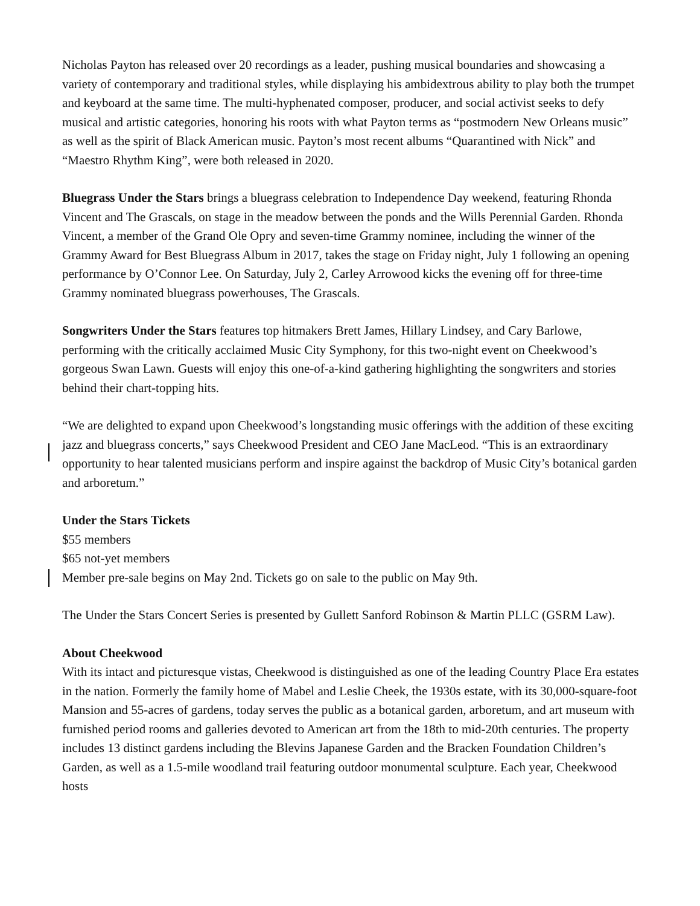Nicholas Payton has released over 20 recordings as a leader, pushing musical boundaries and showcasing a variety of contemporary and traditional styles, while displaying his ambidextrous ability to play both the trumpet and keyboard at the same time. The multi-hyphenated composer, producer, and social activist seeks to defy musical and artistic categories, honoring his roots with what Payton terms as “postmodern New Orleans music” as well as the spirit of Black American music. Payton’s most recent albums “Quarantined with Nick” and “Maestro Rhythm King”, were both released in 2020.
Bluegrass Under the Stars brings a bluegrass celebration to Independence Day weekend, featuring Rhonda Vincent and The Grascals, on stage in the meadow between the ponds and the Wills Perennial Garden. Rhonda Vincent, a member of the Grand Ole Opry and seven-time Grammy nominee, including the winner of the Grammy Award for Best Bluegrass Album in 2017, takes the stage on Friday night, July 1 following an opening performance by O’Connor Lee. On Saturday, July 2, Carley Arrowood kicks the evening off for three-time Grammy nominated bluegrass powerhouses, The Grascals.
Songwriters Under the Stars features top hitmakers Brett James, Hillary Lindsey, and Cary Barlowe, performing with the critically acclaimed Music City Symphony, for this two-night event on Cheekwood’s gorgeous Swan Lawn. Guests will enjoy this one-of-a-kind gathering highlighting the songwriters and stories behind their chart-topping hits.
“We are delighted to expand upon Cheekwood’s longstanding music offerings with the addition of these exciting jazz and bluegrass concerts,” says Cheekwood President and CEO Jane MacLeod. “This is an extraordinary opportunity to hear talented musicians perform and inspire against the backdrop of Music City’s botanical garden and arboretum.”
Under the Stars Tickets
$55 members
$65 not-yet members
Member pre-sale begins on May 2nd. Tickets go on sale to the public on May 9th.
The Under the Stars Concert Series is presented by Gullett Sanford Robinson & Martin PLLC (GSRM Law).
About Cheekwood
With its intact and picturesque vistas, Cheekwood is distinguished as one of the leading Country Place Era estates in the nation. Formerly the family home of Mabel and Leslie Cheek, the 1930s estate, with its 30,000-square-foot Mansion and 55-acres of gardens, today serves the public as a botanical garden, arboretum, and art museum with furnished period rooms and galleries devoted to American art from the 18th to mid-20th centuries. The property includes 13 distinct gardens including the Blevins Japanese Garden and the Bracken Foundation Children’s Garden, as well as a 1.5-mile woodland trail featuring outdoor monumental sculpture. Each year, Cheekwood hosts